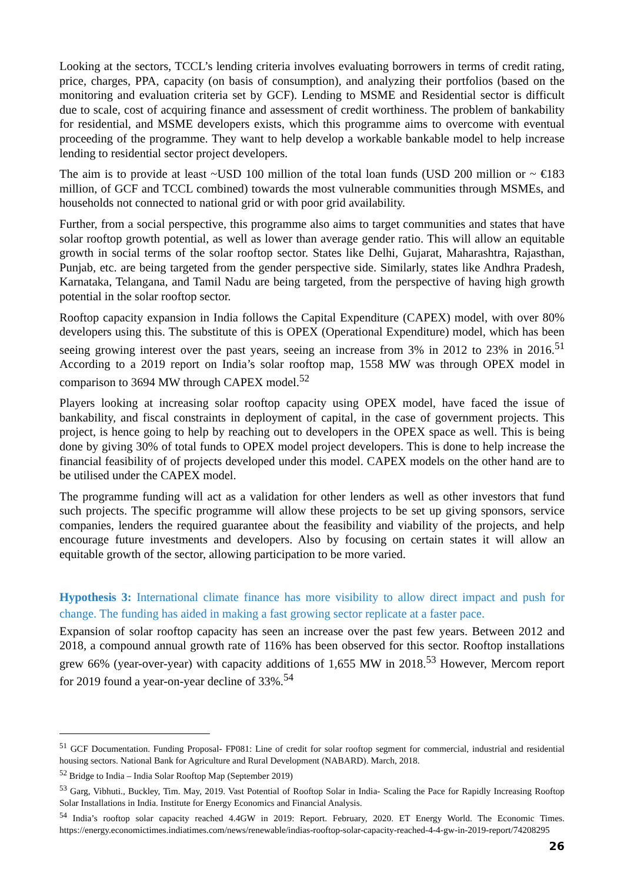Looking at the sectors, TCCL’s lending criteria involves evaluating borrowers in terms of credit rating, price, charges, PPA, capacity (on basis of consumption), and analyzing their portfolios (based on the monitoring and evaluation criteria set by GCF). Lending to MSME and Residential sector is difficult due to scale, cost of acquiring finance and assessment of credit worthiness. The problem of bankability for residential, and MSME developers exists, which this programme aims to overcome with eventual proceeding of the programme. They want to help develop a workable bankable model to help increase lending to residential sector project developers.
The aim is to provide at least ~USD 100 million of the total loan funds (USD 200 million or ~ €183 million, of GCF and TCCL combined) towards the most vulnerable communities through MSMEs, and households not connected to national grid or with poor grid availability.
Further, from a social perspective, this programme also aims to target communities and states that have solar rooftop growth potential, as well as lower than average gender ratio. This will allow an equitable growth in social terms of the solar rooftop sector. States like Delhi, Gujarat, Maharashtra, Rajasthan, Punjab, etc. are being targeted from the gender perspective side. Similarly, states like Andhra Pradesh, Karnataka, Telangana, and Tamil Nadu are being targeted, from the perspective of having high growth potential in the solar rooftop sector.
Rooftop capacity expansion in India follows the Capital Expenditure (CAPEX) model, with over 80% developers using this. The substitute of this is OPEX (Operational Expenditure) model, which has been seeing growing interest over the past years, seeing an increase from 3% in 2012 to 23% in 2016.<sup>51</sup> According to a 2019 report on India’s solar rooftop map, 1558 MW was through OPEX model in comparison to 3694 MW through CAPEX model.<sup>52</sup>
Players looking at increasing solar rooftop capacity using OPEX model, have faced the issue of bankability, and fiscal constraints in deployment of capital, in the case of government projects. This project, is hence going to help by reaching out to developers in the OPEX space as well. This is being done by giving 30% of total funds to OPEX model project developers. This is done to help increase the financial feasibility of of projects developed under this model. CAPEX models on the other hand are to be utilised under the CAPEX model.
The programme funding will act as a validation for other lenders as well as other investors that fund such projects. The specific programme will allow these projects to be set up giving sponsors, service companies, lenders the required guarantee about the feasibility and viability of the projects, and help encourage future investments and developers. Also by focusing on certain states it will allow an equitable growth of the sector, allowing participation to be more varied.
Hypothesis 3: International climate finance has more visibility to allow direct impact and push for change. The funding has aided in making a fast growing sector replicate at a faster pace.
Expansion of solar rooftop capacity has seen an increase over the past few years. Between 2012 and 2018, a compound annual growth rate of 116% has been observed for this sector. Rooftop installations grew 66% (year-over-year) with capacity additions of 1,655 MW in 2018.<sup>53</sup> However, Mercom report for 2019 found a year-on-year decline of 33%.<sup>54</sup>
<sup>51</sup> GCF Documentation. Funding Proposal- FP081: Line of credit for solar rooftop segment for commercial, industrial and residential housing sectors. National Bank for Agriculture and Rural Development (NABARD). March, 2018.
<sup>52</sup> Bridge to India – India Solar Rooftop Map (September 2019)
<sup>53</sup> Garg, Vibhuti., Buckley, Tim. May, 2019. Vast Potential of Rooftop Solar in India- Scaling the Pace for Rapidly Increasing Rooftop Solar Installations in India. Institute for Energy Economics and Financial Analysis.
<sup>54</sup> India’s rooftop solar capacity reached 4.4GW in 2019: Report. February, 2020. ET Energy World. The Economic Times. https://energy.economictimes.indiatimes.com/news/renewable/indias-rooftop-solar-capacity-reached-4-4-gw-in-2019-report/74208295
26